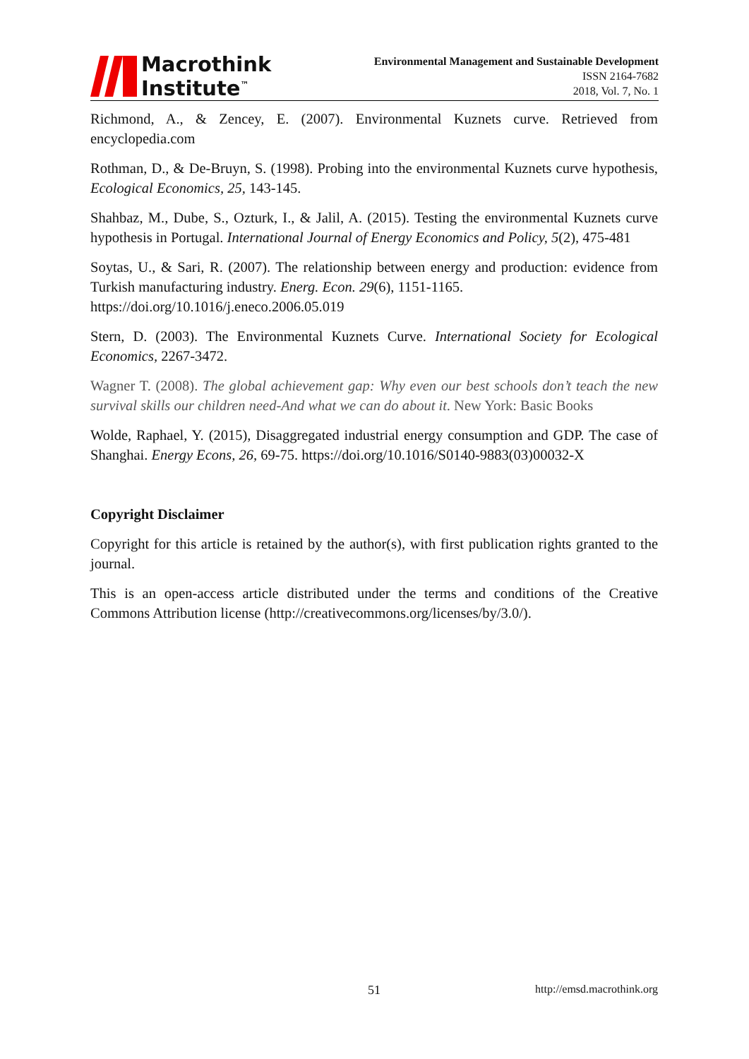Macrothink
Institute<sup>™</sup>
Environmental Management and Sustainable Development
ISSN 2164-7682
2018, Vol. 7, No. 1
Richmond, A., & Zencey, E. (2007). Environmental Kuznets curve. Retrieved from encyclopedia.com
Rothman, D., & De-Bruyn, S. (1998). Probing into the environmental Kuznets curve hypothesis, Ecological Economics, 25, 143-145.
Shahbaz, M., Dube, S., Ozturk, I., & Jalil, A. (2015). Testing the environmental Kuznets curve hypothesis in Portugal. International Journal of Energy Economics and Policy, 5(2), 475-481
Soytas, U., & Sari, R. (2007). The relationship between energy and production: evidence from Turkish manufacturing industry. Energ. Econ. 29(6), 1151-1165.
https://doi.org/10.1016/j.eneco.2006.05.019
Stern, D. (2003). The Environmental Kuznets Curve. International Society for Ecological Economics, 2267-3472.
Wagner T. (2008). The global achievement gap: Why even our best schools don’t teach the new survival skills our children need-And what we can do about it. New York: Basic Books
Wolde, Raphael, Y. (2015), Disaggregated industrial energy consumption and GDP. The case of Shanghai. Energy Econs, 26, 69-75. https://doi.org/10.1016/S0140-9883(03)00032-X
Copyright Disclaimer
Copyright for this article is retained by the author(s), with first publication rights granted to the journal.
This is an open-access article distributed under the terms and conditions of the Creative Commons Attribution license (http://creativecommons.org/licenses/by/3.0/).
51 http://emsd.macrothink.org